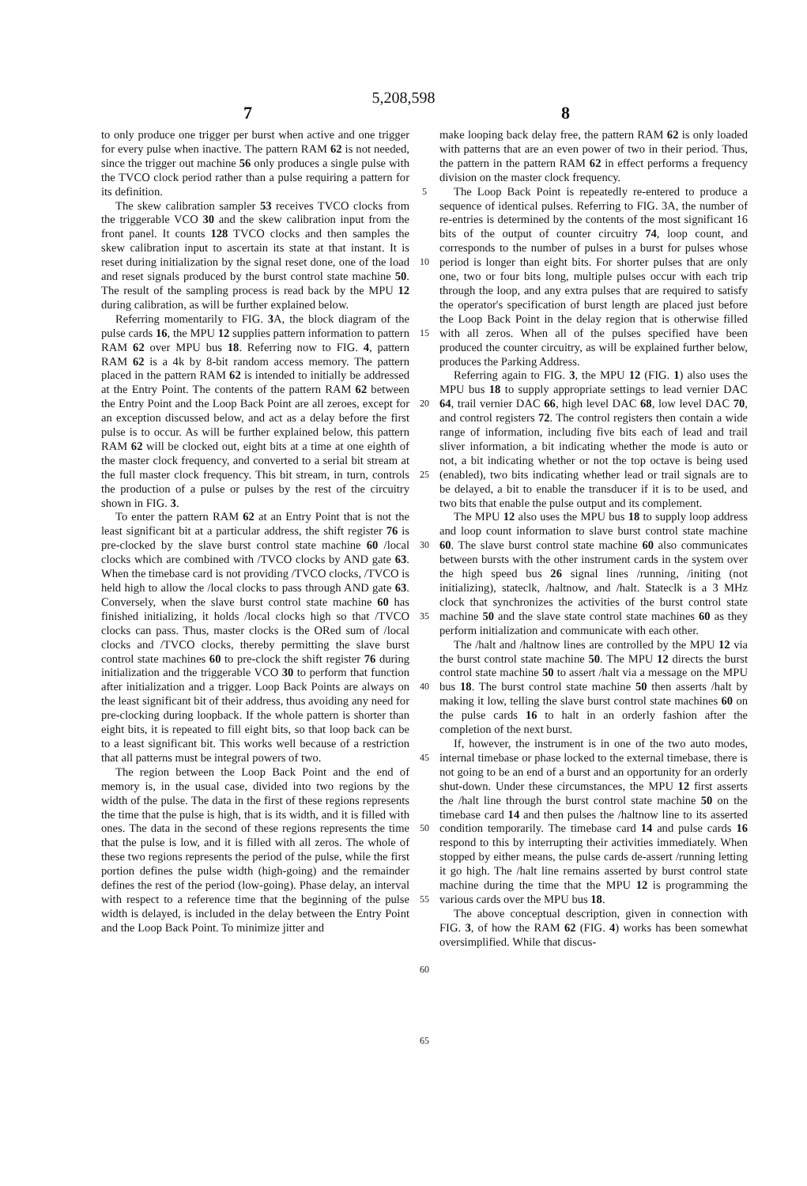5,208,598
7 8
to only produce one trigger per burst when active and one trigger for every pulse when inactive. The pattern RAM 62 is not needed, since the trigger out machine 56 only produces a single pulse with the TVCO clock period rather than a pulse requiring a pattern for its definition.
The skew calibration sampler 53 receives TVCO clocks from the triggerable VCO 30 and the skew calibration input from the front panel. It counts 128 TVCO clocks and then samples the skew calibration input to ascertain its state at that instant. It is reset during initialization by the signal reset done, one of the load and reset signals produced by the burst control state machine 50. The result of the sampling process is read back by the MPU 12 during calibration, as will be further explained below.
Referring momentarily to FIG. 3 A, the block diagram of the pulse cards 16, the MPU 12 supplies pattern information to pattern RAM 62 over MPU bus 18. Referring now to FIG. 4, pattern RAM 62 is a 4k by 8-bit random access memory. The pattern placed in the pattern RAM 62 is intended to initially be addressed at the Entry Point. The contents of the pattern RAM 62 between the Entry Point and the Loop Back Point are all zeroes, except for an exception discussed below, and act as a delay before the first pulse is to occur. As will be further explained below, this pattern RAM 62 will be clocked out, eight bits at a time at one eighth of the master clock frequency, and converted to a serial bit stream at the full master clock frequency. This bit stream, in turn, controls the production of a pulse or pulses by the rest of the circuitry shown in FIG. 3.
To enter the pattern RAM 62 at an Entry Point that is not the least significant bit at a particular address, the shift register 76 is pre-clocked by the slave burst control state machine 60 /local clocks which are combined with /TVCO clocks by AND gate 63. When the timebase card is not providing /TVCO clocks, /TVCO is held high to allow the /local clocks to pass through AND gate 63. Conversely, when the slave burst control state machine 60 has finished initializing, it holds /local clocks high so that /TVCO clocks can pass. Thus, master clocks is the ORed sum of /local clocks and /TVCO clocks, thereby permitting the slave burst control state machines 60 to pre-clock the shift register 76 during initialization and the triggerable VCO 30 to perform that function after initialization and a trigger. Loop Back Points are always on the least significant bit of their address, thus avoiding any need for pre-clocking during loopback. If the whole pattern is shorter than eight bits, it is repeated to fill eight bits, so that loop back can be to a least significant bit. This works well because of a restriction that all patterns must be integral powers of two.
The region between the Loop Back Point and the end of memory is, in the usual case, divided into two regions by the width of the pulse. The data in the first of these regions represents the time that the pulse is high, that is its width, and it is filled with ones. The data in the second of these regions represents the time that the pulse is low, and it is filled with all zeros. The whole of these two regions represents the period of the pulse, while the first portion defines the pulse width (high-going) and the remainder defines the rest of the period (low-going). Phase delay, an interval with respect to a reference time that the beginning of the pulse width is delayed, is included in the delay between the Entry Point and the Loop Back Point. To minimize jitter and
5
10
15
20
25
30
35
40
45
50
55
60
65
make looping back delay free, the pattern RAM 62 is only loaded with patterns that are an even power of two in their period. Thus, the pattern in the pattern RAM 62 in effect performs a frequency division on the master clock frequency.
The Loop Back Point is repeatedly re-entered to produce a sequence of identical pulses. Referring to FIG. 3A, the number of re-entries is determined by the contents of the most significant 16 bits of the output of counter circuitry 74, loop count, and corresponds to the number of pulses in a burst for pulses whose period is longer than eight bits. For shorter pulses that are only one, two or four bits long, multiple pulses occur with each trip through the loop, and any extra pulses that are required to satisfy the operator's specification of burst length are placed just before the Loop Back Point in the delay region that is otherwise filled with all zeros. When all of the pulses specified have been produced the counter circuitry, as will be explained further below, produces the Parking Address.
Referring again to FIG. 3, the MPU 12 (FIG. 1) also uses the MPU bus 18 to supply appropriate settings to lead vernier DAC 64, trail vernier DAC 66, high level DAC 68, low level DAC 70, and control registers 72. The control registers then contain a wide range of information, including five bits each of lead and trail sliver information, a bit indicating whether the mode is auto or not, a bit indicating whether or not the top octave is being used (enabled), two bits indicating whether lead or trail signals are to be delayed, a bit to enable the transducer if it is to be used, and two bits that enable the pulse output and its complement.
The MPU 12 also uses the MPU bus 18 to supply loop address and loop count information to slave burst control state machine 60. The slave burst control state machine 60 also communicates between bursts with the other instrument cards in the system over the high speed bus 26 signal lines /running, /initing (not initializing), stateclk, /haltnow, and /halt. Stateclk is a 3 MHz clock that synchronizes the activities of the burst control state machine 50 and the slave state control state machines 60 as they perform initialization and communicate with each other.
The /halt and /haltnow lines are controlled by the MPU 12 via the burst control state machine 50. The MPU 12 directs the burst control state machine 50 to assert /halt via a message on the MPU bus 18. The burst control state machine 50 then asserts /halt by making it low, telling the slave burst control state machines 60 on the pulse cards 16 to halt in an orderly fashion after the completion of the next burst.
If, however, the instrument is in one of the two auto modes, internal timebase or phase locked to the external timebase, there is not going to be an end of a burst and an opportunity for an orderly shut-down. Under these circumstances, the MPU 12 first asserts the /halt line through the burst control state machine 50 on the timebase card 14 and then pulses the /haltnow line to its asserted condition temporarily. The timebase card 14 and pulse cards 16 respond to this by interrupting their activities immediately. When stopped by either means, the pulse cards de-assert /running letting it go high. The /halt line remains asserted by burst control state machine during the time that the MPU 12 is programming the various cards over the MPU bus 18.
The above conceptual description, given in connection with FIG. 3, of how the RAM 62 (FIG. 4) works has been somewhat oversimplified. While that discus-